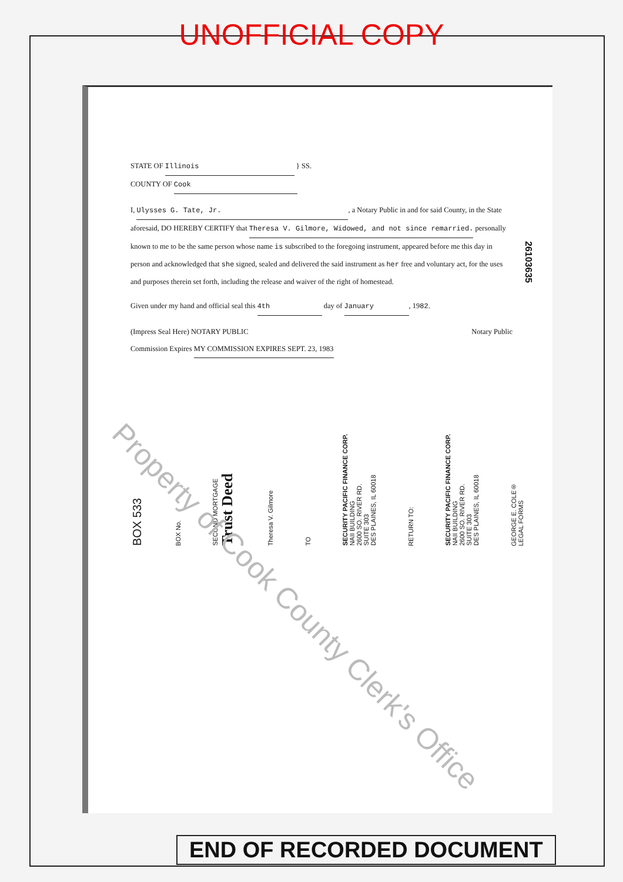UNOFFICIAL COPY
26103635
STATE OF Illinois } SS.
COUNTY OF Cook
I, Ulysses G. Tate, Jr., a Notary Public in and for said County, in the State aforesaid, DO HEREBY CERTIFY that Theresa V. Gilmore, Widowed, and not since remarried. personally known to me to be the same person whose name is subscribed to the foregoing instrument, appeared before me this day in person and acknowledged that she signed, sealed and delivered the said instrument as her free and voluntary act, for the uses and purposes therein set forth, including the release and waiver of the right of homestead.
Given under my hand and official seal this 4th day of January, 1982.
(Impress Seal Here) NOTARY PUBLIC Notary Public
Commission Expires MY COMMISSION EXPIRES SEPT. 23, 1983
BOX 533
BOX No.
SECOND MORTGAGE
Trust Deed
Theresa V. Gilmore
TO
SECURITY PACIFIC FINANCE CORP.
NAII BUILDING
2600 SO. RIVER RD.
SUITE 303
DES PLAINES, IL 60018
RETURN TO:
SECURITY PACIFIC FINANCE CORP.
NAII BUILDING
2600 SO. RIVER RD.
SUITE 303
DES PLAINES, IL 60018
GEORGE E. COLE®
LEGAL FORMS
END OF RECORDED DOCUMENT
Property of Cook County Clerk's Office